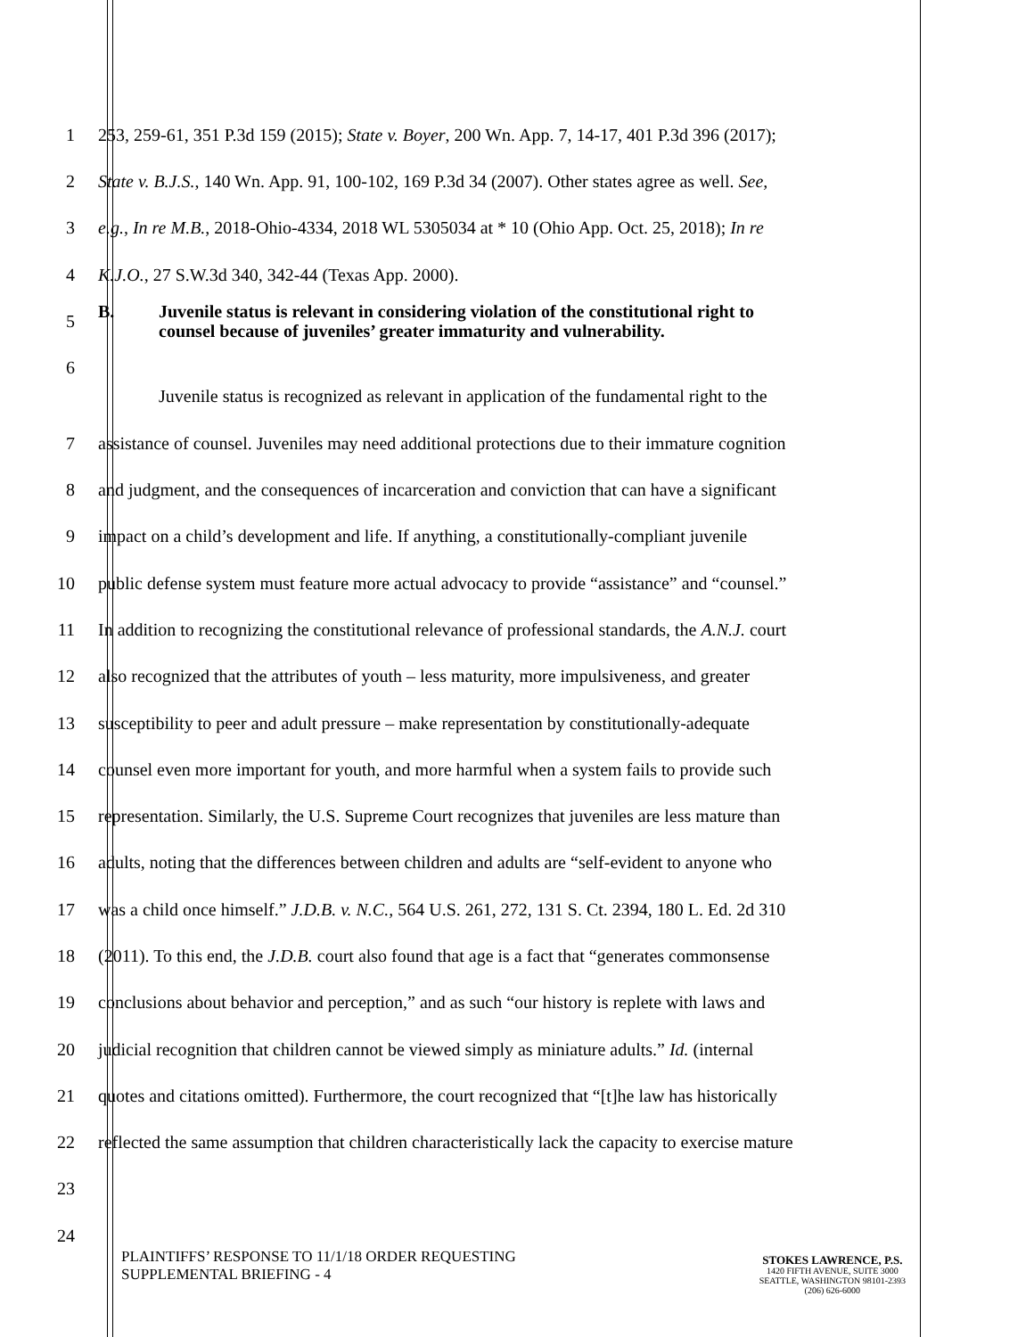1 253, 259-61, 351 P.3d 159 (2015); State v. Boyer, 200 Wn. App. 7, 14-17, 401 P.3d 396 (2017);
2 State v. B.J.S., 140 Wn. App. 91, 100-102, 169 P.3d 34 (2007). Other states agree as well. See,
3 e.g., In re M.B., 2018-Ohio-4334, 2018 WL 5305034 at * 10 (Ohio App. Oct. 25, 2018); In re
4 K.J.O., 27 S.W.3d 340, 342-44 (Texas App. 2000).
5
B. Juvenile status is relevant in considering violation of the constitutional right to
counsel because of juveniles’ greater immaturity and vulnerability.
6
Juvenile status is recognized as relevant in application of the fundamental right to the
7 assistance of counsel. Juveniles may need additional protections due to their immature cognition
8 and judgment, and the consequences of incarceration and conviction that can have a significant
9 impact on a child’s development and life. If anything, a constitutionally-compliant juvenile
10 public defense system must feature more actual advocacy to provide “assistance” and “counsel.”
11 In addition to recognizing the constitutional relevance of professional standards, the A.N.J. court
12 also recognized that the attributes of youth – less maturity, more impulsiveness, and greater
13 susceptibility to peer and adult pressure – make representation by constitutionally-adequate
14 counsel even more important for youth, and more harmful when a system fails to provide such
15 representation. Similarly, the U.S. Supreme Court recognizes that juveniles are less mature than
16 adults, noting that the differences between children and adults are “self-evident to anyone who
17 was a child once himself.” J.D.B. v. N.C., 564 U.S. 261, 272, 131 S. Ct. 2394, 180 L. Ed. 2d 310
18 (2011). To this end, the J.D.B. court also found that age is a fact that “generates commonsense
19 conclusions about behavior and perception,” and as such “our history is replete with laws and
20 judicial recognition that children cannot be viewed simply as miniature adults.” Id. (internal
21 quotes and citations omitted). Furthermore, the court recognized that “[t]he law has historically
22 reflected the same assumption that children characteristically lack the capacity to exercise mature
23
24
PLAINTIFFS’ RESPONSE TO 11/1/18 ORDER REQUESTING
SUPPLEMENTAL BRIEFING - 4
STOKES LAWRENCE, P.S.
1420 FIFTH AVENUE, SUITE 3000
SEATTLE, WASHINGTON 98101-2393
(206) 626-6000